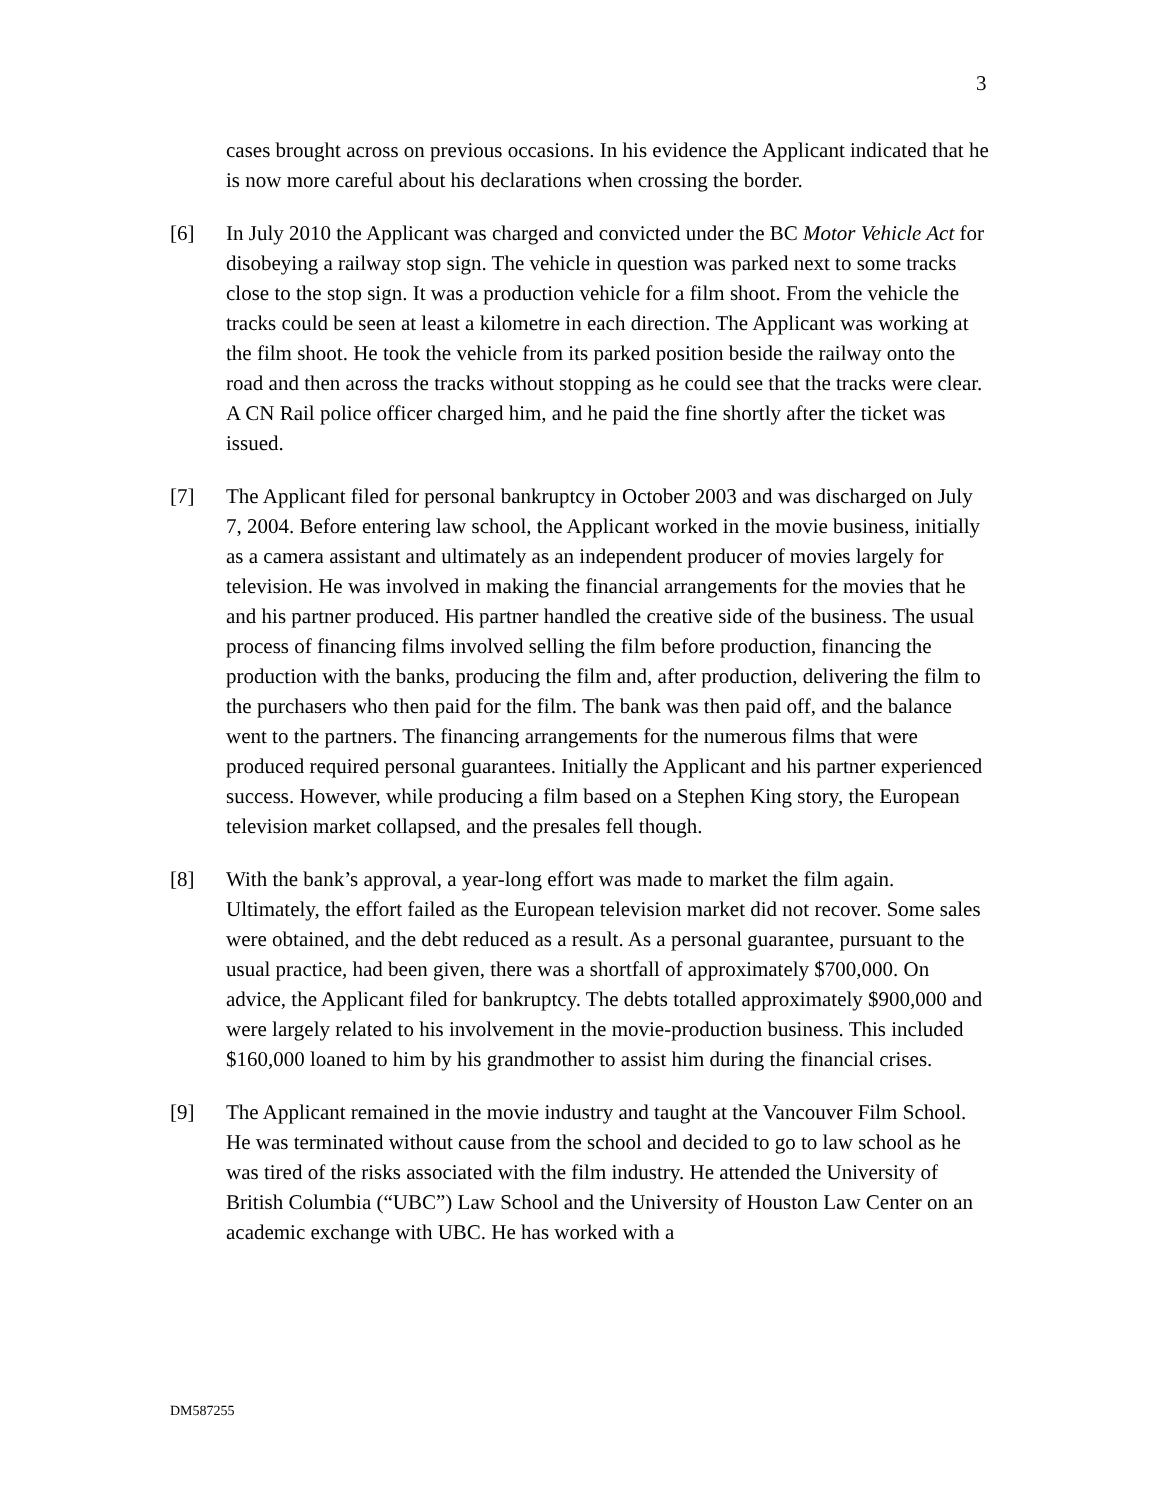3
cases brought across on previous occasions. In his evidence the Applicant indicated that he is now more careful about his declarations when crossing the border.
[6] In July 2010 the Applicant was charged and convicted under the BC Motor Vehicle Act for disobeying a railway stop sign. The vehicle in question was parked next to some tracks close to the stop sign. It was a production vehicle for a film shoot. From the vehicle the tracks could be seen at least a kilometre in each direction. The Applicant was working at the film shoot. He took the vehicle from its parked position beside the railway onto the road and then across the tracks without stopping as he could see that the tracks were clear. A CN Rail police officer charged him, and he paid the fine shortly after the ticket was issued.
[7] The Applicant filed for personal bankruptcy in October 2003 and was discharged on July 7, 2004. Before entering law school, the Applicant worked in the movie business, initially as a camera assistant and ultimately as an independent producer of movies largely for television. He was involved in making the financial arrangements for the movies that he and his partner produced. His partner handled the creative side of the business. The usual process of financing films involved selling the film before production, financing the production with the banks, producing the film and, after production, delivering the film to the purchasers who then paid for the film. The bank was then paid off, and the balance went to the partners. The financing arrangements for the numerous films that were produced required personal guarantees. Initially the Applicant and his partner experienced success. However, while producing a film based on a Stephen King story, the European television market collapsed, and the presales fell though.
[8] With the bank’s approval, a year-long effort was made to market the film again. Ultimately, the effort failed as the European television market did not recover. Some sales were obtained, and the debt reduced as a result. As a personal guarantee, pursuant to the usual practice, had been given, there was a shortfall of approximately $700,000. On advice, the Applicant filed for bankruptcy. The debts totalled approximately $900,000 and were largely related to his involvement in the movie-production business. This included $160,000 loaned to him by his grandmother to assist him during the financial crises.
[9] The Applicant remained in the movie industry and taught at the Vancouver Film School. He was terminated without cause from the school and decided to go to law school as he was tired of the risks associated with the film industry. He attended the University of British Columbia (“UBC”) Law School and the University of Houston Law Center on an academic exchange with UBC. He has worked with a
DM587255